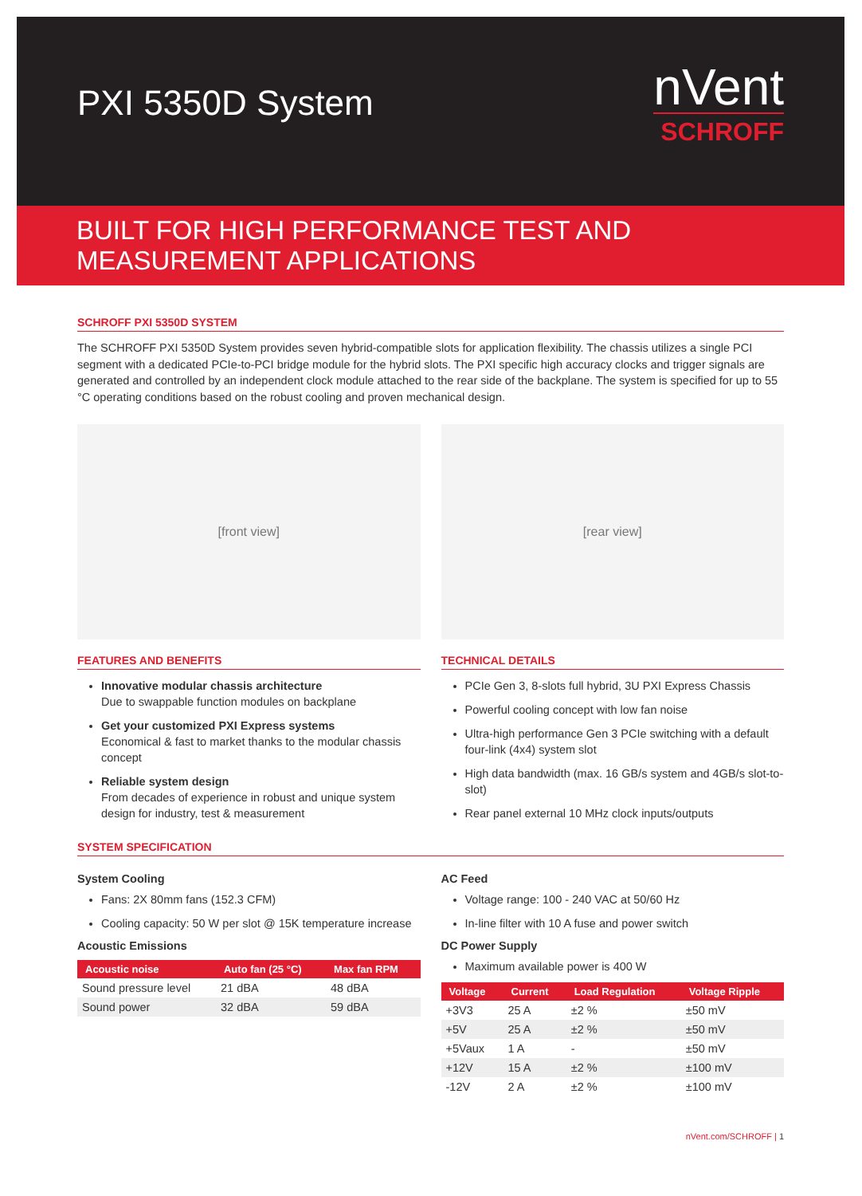PXI 5350D System
nVent
SCHROFF
BUILT FOR HIGH PERFORMANCE TEST AND
MEASUREMENT APPLICATIONS
SCHROFF PXI 5350D SYSTEM
The SCHROFF PXI 5350D System provides seven hybrid-compatible slots for application flexibility. The chassis utilizes a single PCI segment with a dedicated PCIe-to-PCI bridge module for the hybrid slots. The PXI specific high accuracy clocks and trigger signals are generated and controlled by an independent clock module attached to the rear side of the backplane. The system is specified for up to 55 °C operating conditions based on the robust cooling and proven mechanical design.
[front view]
FEATURES AND BENEFITS
Innovative modular chassis architecture
Due to swappable function modules on backplane
Get your customized PXI Express systems
Economical & fast to market thanks to the modular chassis concept
Reliable system design
From decades of experience in robust and unique system design for industry, test & measurement
[rear view]
TECHNICAL DETAILS
PCIe Gen 3, 8-slots full hybrid, 3U PXI Express Chassis
Powerful cooling concept with low fan noise
Ultra-high performance Gen 3 PCIe switching with a default four-link (4x4) system slot
High data bandwidth (max. 16 GB/s system and 4GB/s slot-to-slot)
Rear panel external 10 MHz clock inputs/outputs
SYSTEM SPECIFICATION
System Cooling
Fans: 2X 80mm fans (152.3 CFM)
Cooling capacity: 50 W per slot @ 15K temperature increase
Acoustic Emissions
| Acoustic noise | Auto fan (25 °C) | Max fan RPM |
| --- | --- | --- |
| Sound pressure level | 21 dBA | 48 dBA |
| Sound power | 32 dBA | 59 dBA |
AC Feed
Voltage range: 100 - 240 VAC at 50/60 Hz
In-line filter with 10 A fuse and power switch
DC Power Supply
Maximum available power is 400 W
| Voltage | Current | Load Regulation | Voltage Ripple |
| --- | --- | --- | --- |
| +3V3 | 25 A | ±2 % | ±50 mV |
| +5V | 25 A | ±2 % | ±50 mV |
| +5Vaux | 1 A | - | ±50 mV |
| +12V | 15 A | ±2 % | ±100 mV |
| -12V | 2 A | ±2 % | ±100 mV |
nVent.com/SCHROFF | 1